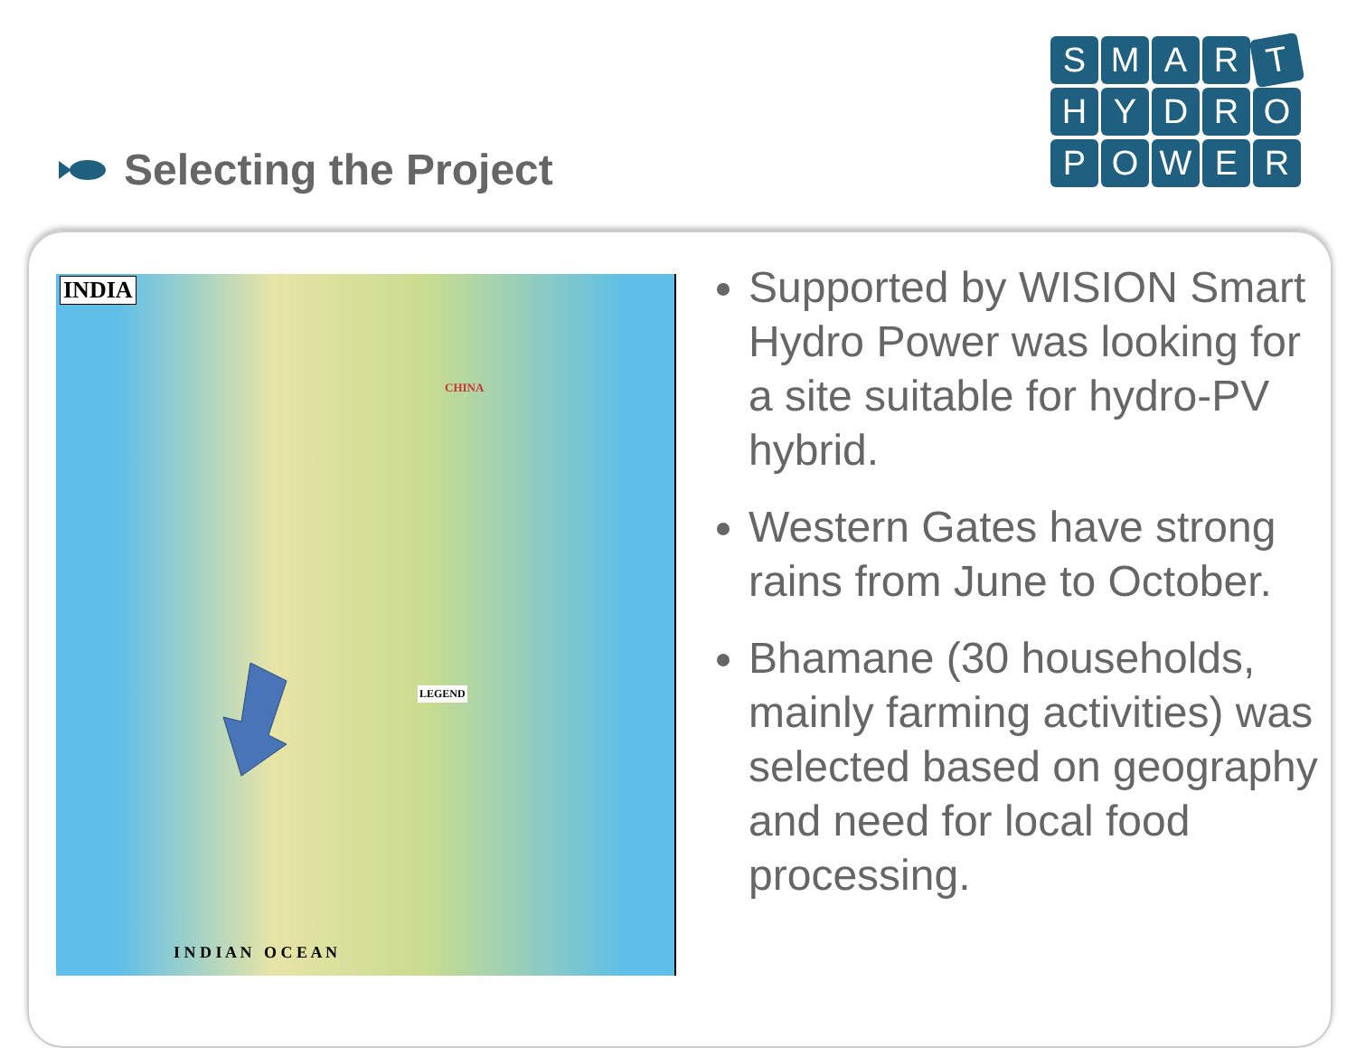Selecting the Project
SMART
HYDRO
POWER
INDIA
CHINA
LEGEND
I N D I A N O C E A N
Supported by WISION Smart Hydro Power was looking for a site suitable for hydro-PV hybrid.
Western Gates have strong rains from June to October.
Bhamane (30 households, mainly farming activities) was selected based on geography and need for local food processing.